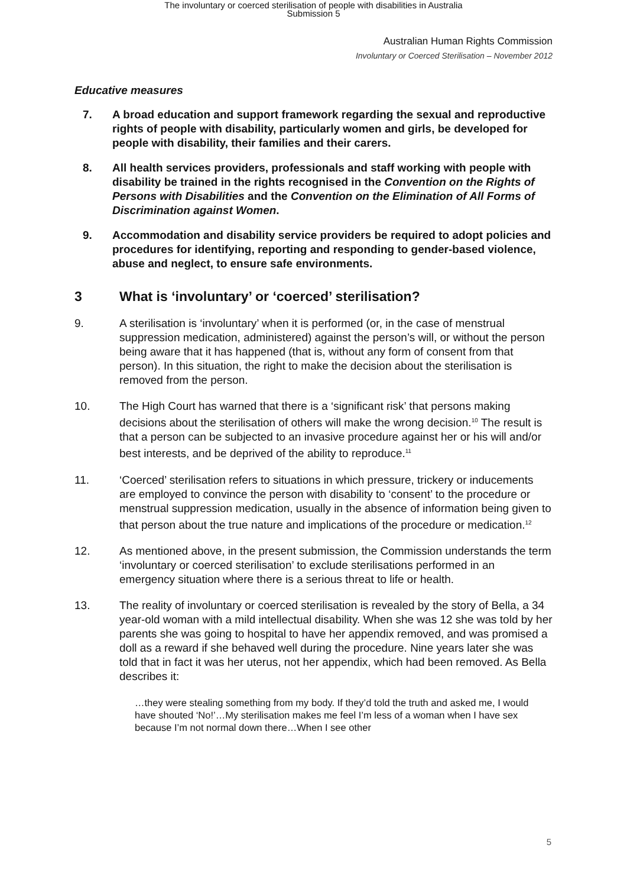The involuntary or coerced sterilisation of people with disabilities in Australia
Submission 5
Australian Human Rights Commission
Involuntary or Coerced Sterilisation – November 2012
Educative measures
7. A broad education and support framework regarding the sexual and reproductive rights of people with disability, particularly women and girls, be developed for people with disability, their families and their carers.
8. All health services providers, professionals and staff working with people with disability be trained in the rights recognised in the Convention on the Rights of Persons with Disabilities and the Convention on the Elimination of All Forms of Discrimination against Women.
9. Accommodation and disability service providers be required to adopt policies and procedures for identifying, reporting and responding to gender-based violence, abuse and neglect, to ensure safe environments.
3 What is ‘involuntary’ or ‘coerced’ sterilisation?
9. A sterilisation is ‘involuntary’ when it is performed (or, in the case of menstrual suppression medication, administered) against the person’s will, or without the person being aware that it has happened (that is, without any form of consent from that person). In this situation, the right to make the decision about the sterilisation is removed from the person.
10. The High Court has warned that there is a ‘significant risk’ that persons making decisions about the sterilisation of others will make the wrong decision.<sup>10</sup> The result is that a person can be subjected to an invasive procedure against her or his will and/or best interests, and be deprived of the ability to reproduce.<sup>11</sup>
11. ‘Coerced’ sterilisation refers to situations in which pressure, trickery or inducements are employed to convince the person with disability to ‘consent’ to the procedure or menstrual suppression medication, usually in the absence of information being given to that person about the true nature and implications of the procedure or medication.<sup>12</sup>
12. As mentioned above, in the present submission, the Commission understands the term ‘involuntary or coerced sterilisation’ to exclude sterilisations performed in an emergency situation where there is a serious threat to life or health.
13. The reality of involuntary or coerced sterilisation is revealed by the story of Bella, a 34 year-old woman with a mild intellectual disability. When she was 12 she was told by her parents she was going to hospital to have her appendix removed, and was promised a doll as a reward if she behaved well during the procedure. Nine years later she was told that in fact it was her uterus, not her appendix, which had been removed. As Bella describes it:
…they were stealing something from my body. If they’d told the truth and asked me, I would have shouted ‘No!’…My sterilisation makes me feel I’m less of a woman when I have sex because I’m not normal down there…When I see other
5